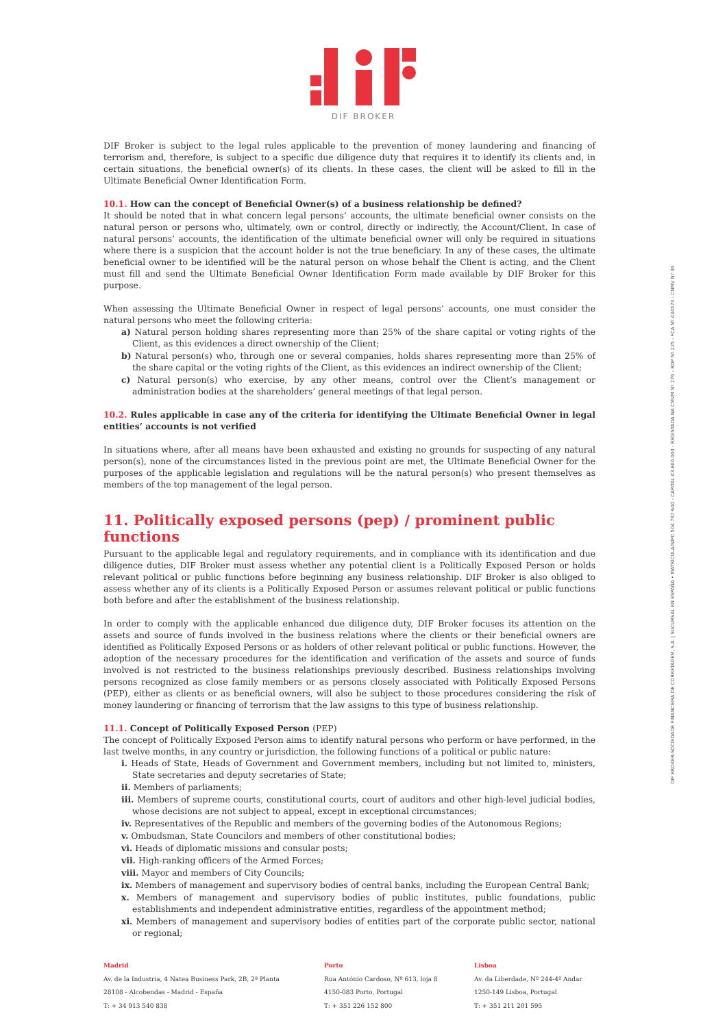DIF BROKER
DIF BROKER-SOCIEDADE FINANCEIRA DE CORRETAGEM, S.A. | SUCURSAL EN ESPAÑA • MATRÍCULA/NIPC 504 767 640 - CAPITAL €3.800.000 - REGISTADA NA CMVM Nº 276 - BDP Nº 225 - FCA Nº 434573 - CNMV Nº 36
DIF Broker is subject to the legal rules applicable to the prevention of money laundering and financing of terrorism and, therefore, is subject to a specific due diligence duty that requires it to identify its clients and, in certain situations, the beneficial owner(s) of its clients. In these cases, the client will be asked to fill in the Ultimate Beneficial Owner Identification Form.
10.1. How can the concept of Beneficial Owner(s) of a business relationship be defined?
It should be noted that in what concern legal persons’ accounts, the ultimate beneficial owner consists on the natural person or persons who, ultimately, own or control, directly or indirectly, the Account/Client. In case of natural persons’ accounts, the identification of the ultimate beneficial owner will only be required in situations where there is a suspicion that the account holder is not the true beneficiary. In any of these cases, the ultimate beneficial owner to be identified will be the natural person on whose behalf the Client is acting, and the Client must fill and send the Ultimate Beneficial Owner Identification Form made available by DIF Broker for this purpose.
When assessing the Ultimate Beneficial Owner in respect of legal persons’ accounts, one must consider the natural persons who meet the following criteria:
a) Natural person holding shares representing more than 25% of the share capital or voting rights of the Client, as this evidences a direct ownership of the Client;
b) Natural person(s) who, through one or several companies, holds shares representing more than 25% of the share capital or the voting rights of the Client, as this evidences an indirect ownership of the Client;
c) Natural person(s) who exercise, by any other means, control over the Client’s management or administration bodies at the shareholders’ general meetings of that legal person.
10.2. Rules applicable in case any of the criteria for identifying the Ultimate Beneficial Owner in legal entities’ accounts is not verified
In situations where, after all means have been exhausted and existing no grounds for suspecting of any natural person(s), none of the circumstances listed in the previous point are met, the Ultimate Beneficial Owner for the purposes of the applicable legislation and regulations will be the natural person(s) who present themselves as members of the top management of the legal person.
11. Politically exposed persons (pep) / prominent public functions
Pursuant to the applicable legal and regulatory requirements, and in compliance with its identification and due diligence duties, DIF Broker must assess whether any potential client is a Politically Exposed Person or holds relevant political or public functions before beginning any business relationship. DIF Broker is also obliged to assess whether any of its clients is a Politically Exposed Person or assumes relevant political or public functions both before and after the establishment of the business relationship.
In order to comply with the applicable enhanced due diligence duty, DIF Broker focuses its attention on the assets and source of funds involved in the business relations where the clients or their beneficial owners are identified as Politically Exposed Persons or as holders of other relevant political or public functions. However, the adoption of the necessary procedures for the identification and verification of the assets and source of funds involved is not restricted to the business relationships previously described. Business relationships involving persons recognized as close family members or as persons closely associated with Politically Exposed Persons (PEP), either as clients or as beneficial owners, will also be subject to those procedures considering the risk of money laundering or financing of terrorism that the law assigns to this type of business relationship.
11.1. Concept of Politically Exposed Person (PEP)
The concept of Politically Exposed Person aims to identify natural persons who perform or have performed, in the last twelve months, in any country or jurisdiction, the following functions of a political or public nature:
i. Heads of State, Heads of Government and Government members, including but not limited to, ministers, State secretaries and deputy secretaries of State;
ii. Members of parliaments;
iii. Members of supreme courts, constitutional courts, court of auditors and other high-level judicial bodies, whose decisions are not subject to appeal, except in exceptional circumstances;
iv. Representatives of the Republic and members of the governing bodies of the Autonomous Regions;
v. Ombudsman, State Councilors and members of other constitutional bodies;
vi. Heads of diplomatic missions and consular posts;
vii. High-ranking officers of the Armed Forces;
viii. Mayor and members of City Councils;
ix. Members of management and supervisory bodies of central banks, including the European Central Bank;
x. Members of management and supervisory bodies of public institutes, public foundations, public establishments and independent administrative entities, regardless of the appointment method;
xi. Members of management and supervisory bodies of entities part of the corporate public sector, national or regional;
Madrid
Av. de la Industria, 4 Natea Business Park, 2B, 2ª Planta
28108 - Alcobendas - Madrid - España
T: + 34 913 540 838
Porto
Rua António Cardoso, Nº 613, loja 8
4150-083 Porto, Portugal
T: + 351 226 152 800
Lisboa
Av. da Liberdade, Nº 244-4º Andar
1250-149 Lisboa, Portugal
T: + 351 211 201 595